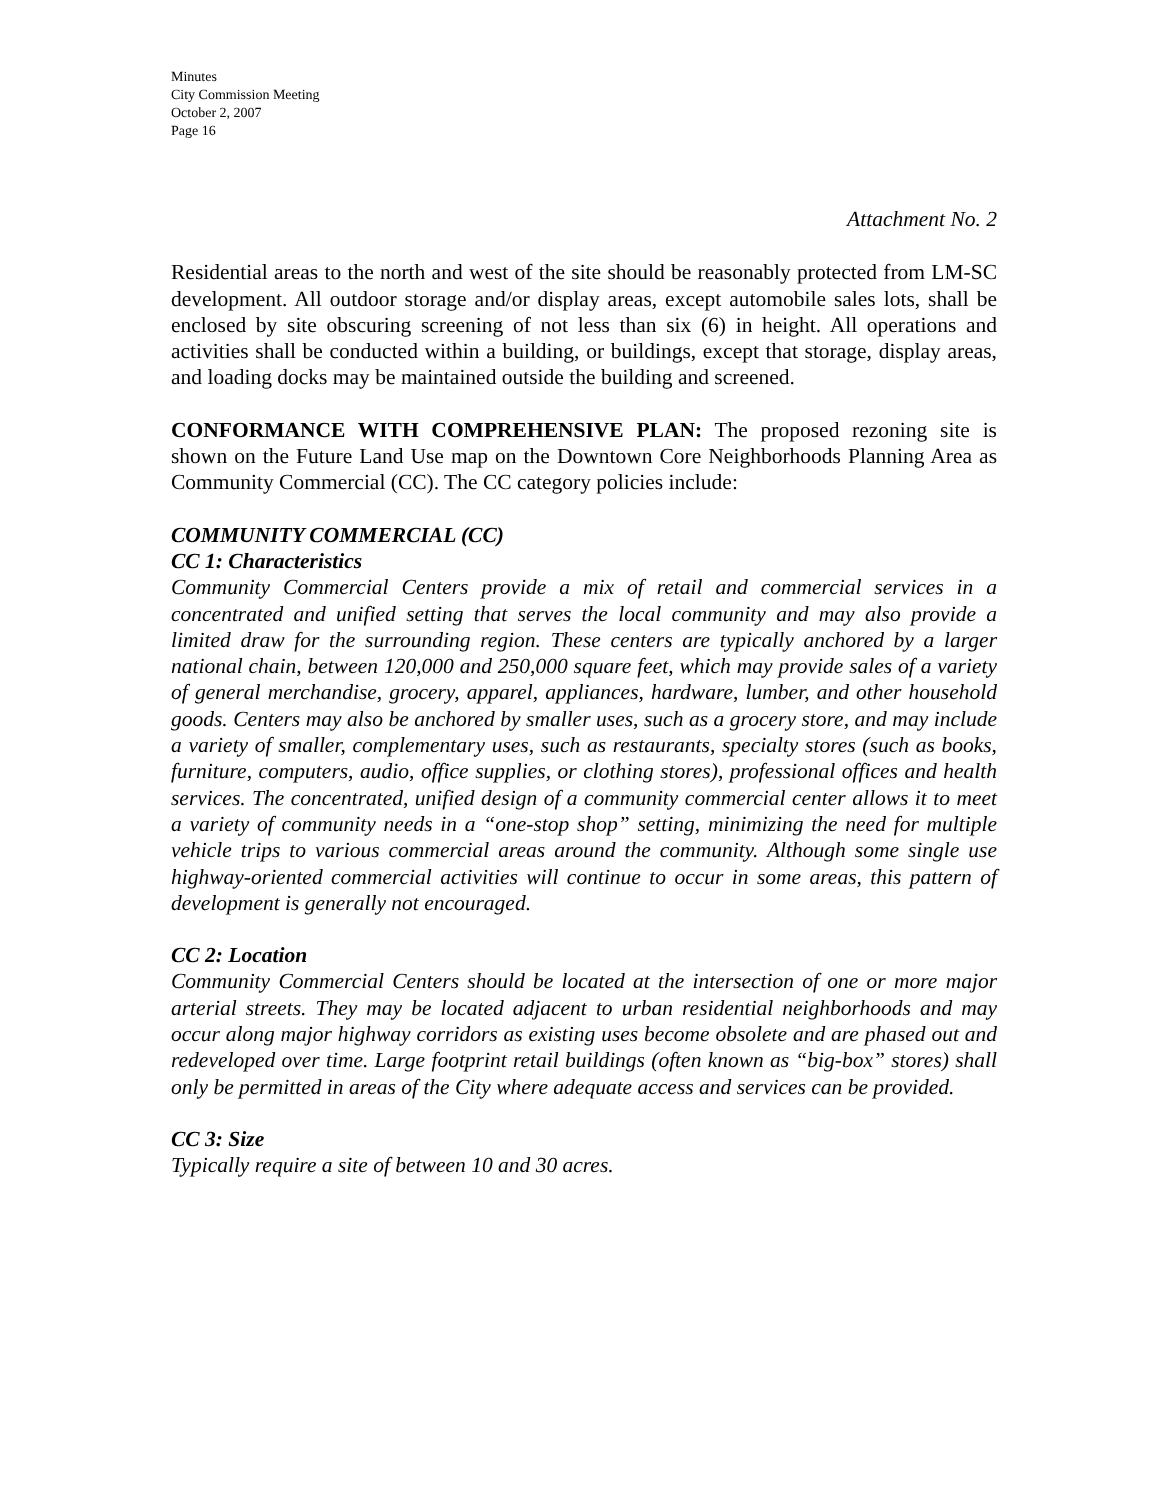Minutes
City Commission Meeting
October 2, 2007
Page 16
Attachment No. 2
Residential areas to the north and west of the site should be reasonably protected from LM-SC development. All outdoor storage and/or display areas, except automobile sales lots, shall be enclosed by site obscuring screening of not less than six (6) in height. All operations and activities shall be conducted within a building, or buildings, except that storage, display areas, and loading docks may be maintained outside the building and screened.
CONFORMANCE WITH COMPREHENSIVE PLAN: The proposed rezoning site is shown on the Future Land Use map on the Downtown Core Neighborhoods Planning Area as Community Commercial (CC). The CC category policies include:
COMMUNITY COMMERCIAL (CC)
CC 1: Characteristics
Community Commercial Centers provide a mix of retail and commercial services in a concentrated and unified setting that serves the local community and may also provide a limited draw for the surrounding region. These centers are typically anchored by a larger national chain, between 120,000 and 250,000 square feet, which may provide sales of a variety of general merchandise, grocery, apparel, appliances, hardware, lumber, and other household goods. Centers may also be anchored by smaller uses, such as a grocery store, and may include a variety of smaller, complementary uses, such as restaurants, specialty stores (such as books, furniture, computers, audio, office supplies, or clothing stores), professional offices and health services. The concentrated, unified design of a community commercial center allows it to meet a variety of community needs in a “one-stop shop” setting, minimizing the need for multiple vehicle trips to various commercial areas around the community. Although some single use highway-oriented commercial activities will continue to occur in some areas, this pattern of development is generally not encouraged.
CC 2: Location
Community Commercial Centers should be located at the intersection of one or more major arterial streets. They may be located adjacent to urban residential neighborhoods and may occur along major highway corridors as existing uses become obsolete and are phased out and redeveloped over time. Large footprint retail buildings (often known as “big-box” stores) shall only be permitted in areas of the City where adequate access and services can be provided.
CC 3: Size
Typically require a site of between 10 and 30 acres.